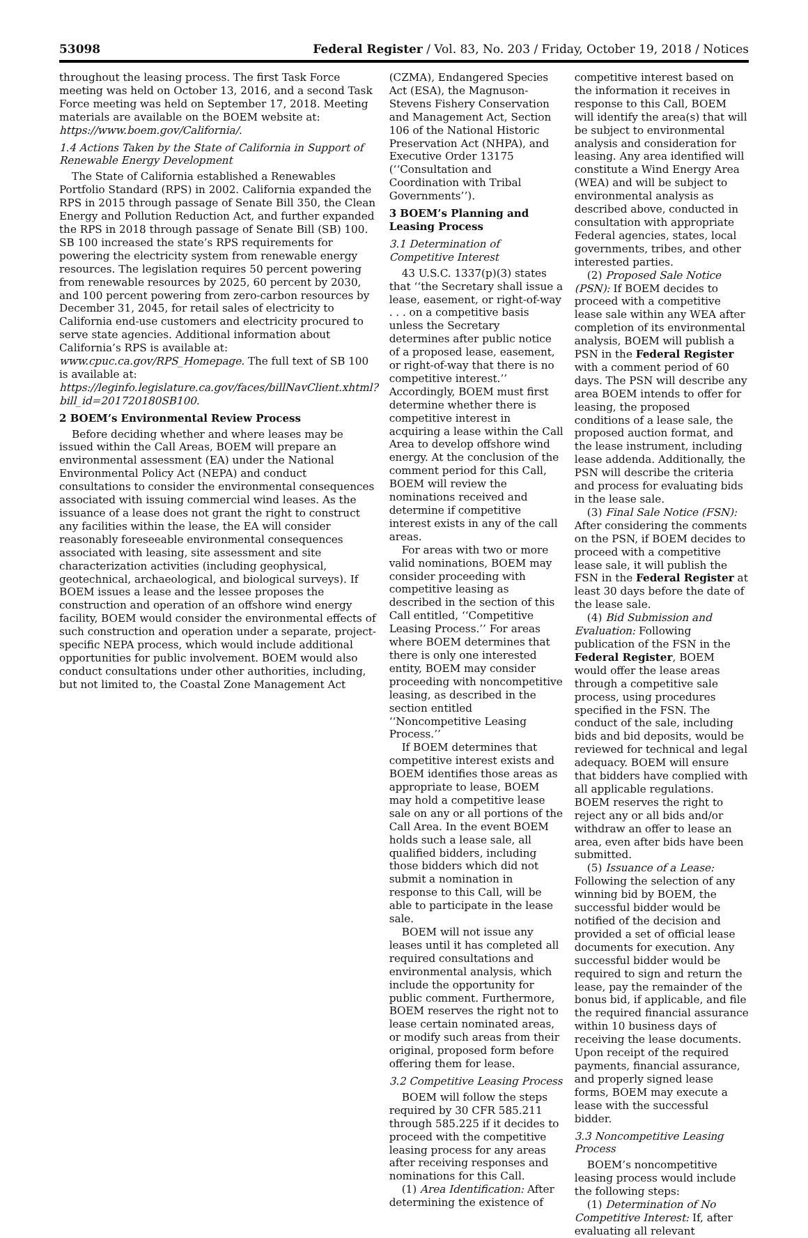53098 Federal Register / Vol. 83, No. 203 / Friday, October 19, 2018 / Notices
throughout the leasing process. The first Task Force meeting was held on October 13, 2016, and a second Task Force meeting was held on September 17, 2018. Meeting materials are available on the BOEM website at: https://www.boem.gov/California/.
1.4 Actions Taken by the State of California in Support of Renewable Energy Development
The State of California established a Renewables Portfolio Standard (RPS) in 2002. California expanded the RPS in 2015 through passage of Senate Bill 350, the Clean Energy and Pollution Reduction Act, and further expanded the RPS in 2018 through passage of Senate Bill (SB) 100. SB 100 increased the state’s RPS requirements for powering the electricity system from renewable energy resources. The legislation requires 50 percent powering from renewable resources by 2025, 60 percent by 2030, and 100 percent powering from zero-carbon resources by December 31, 2045, for retail sales of electricity to California end-use customers and electricity procured to serve state agencies. Additional information about California’s RPS is available at: www.cpuc.ca.gov/RPS_Homepage. The full text of SB 100 is available at: https://leginfo.legislature.ca.gov/faces/billNavClient.xhtml?bill_id=201720180SB100.
2 BOEM’s Environmental Review Process
Before deciding whether and where leases may be issued within the Call Areas, BOEM will prepare an environmental assessment (EA) under the National Environmental Policy Act (NEPA) and conduct consultations to consider the environmental consequences associated with issuing commercial wind leases. As the issuance of a lease does not grant the right to construct any facilities within the lease, the EA will consider reasonably foreseeable environmental consequences associated with leasing, site assessment and site characterization activities (including geophysical, geotechnical, archaeological, and biological surveys). If BOEM issues a lease and the lessee proposes the construction and operation of an offshore wind energy facility, BOEM would consider the environmental effects of such construction and operation under a separate, project-specific NEPA process, which would include additional opportunities for public involvement. BOEM would also conduct consultations under other authorities, including, but not limited to, the Coastal Zone Management Act
(CZMA), Endangered Species Act (ESA), the Magnuson-Stevens Fishery Conservation and Management Act, Section 106 of the National Historic Preservation Act (NHPA), and Executive Order 13175 (‘‘Consultation and Coordination with Tribal Governments’’).
3 BOEM’s Planning and Leasing Process
3.1 Determination of Competitive Interest
43 U.S.C. 1337(p)(3) states that ‘‘the Secretary shall issue a lease, easement, or right-of-way . . . on a competitive basis unless the Secretary determines after public notice of a proposed lease, easement, or right-of-way that there is no competitive interest.’’ Accordingly, BOEM must first determine whether there is competitive interest in acquiring a lease within the Call Area to develop offshore wind energy. At the conclusion of the comment period for this Call, BOEM will review the nominations received and determine if competitive interest exists in any of the call areas.
For areas with two or more valid nominations, BOEM may consider proceeding with competitive leasing as described in the section of this Call entitled, ‘‘Competitive Leasing Process.’’ For areas where BOEM determines that there is only one interested entity, BOEM may consider proceeding with noncompetitive leasing, as described in the section entitled ‘‘Noncompetitive Leasing Process.’’
If BOEM determines that competitive interest exists and BOEM identifies those areas as appropriate to lease, BOEM may hold a competitive lease sale on any or all portions of the Call Area. In the event BOEM holds such a lease sale, all qualified bidders, including those bidders which did not submit a nomination in response to this Call, will be able to participate in the lease sale.
BOEM will not issue any leases until it has completed all required consultations and environmental analysis, which include the opportunity for public comment. Furthermore, BOEM reserves the right not to lease certain nominated areas, or modify such areas from their original, proposed form before offering them for lease.
3.2 Competitive Leasing Process
BOEM will follow the steps required by 30 CFR 585.211 through 585.225 if it decides to proceed with the competitive leasing process for any areas after receiving responses and nominations for this Call.
(1) Area Identification: After determining the existence of
competitive interest based on the information it receives in response to this Call, BOEM will identify the area(s) that will be subject to environmental analysis and consideration for leasing. Any area identified will constitute a Wind Energy Area (WEA) and will be subject to environmental analysis as described above, conducted in consultation with appropriate Federal agencies, states, local governments, tribes, and other interested parties.
(2) Proposed Sale Notice (PSN): If BOEM decides to proceed with a competitive lease sale within any WEA after completion of its environmental analysis, BOEM will publish a PSN in the Federal Register with a comment period of 60 days. The PSN will describe any area BOEM intends to offer for leasing, the proposed conditions of a lease sale, the proposed auction format, and the lease instrument, including lease addenda. Additionally, the PSN will describe the criteria and process for evaluating bids in the lease sale.
(3) Final Sale Notice (FSN): After considering the comments on the PSN, if BOEM decides to proceed with a competitive lease sale, it will publish the FSN in the Federal Register at least 30 days before the date of the lease sale.
(4) Bid Submission and Evaluation: Following publication of the FSN in the Federal Register, BOEM would offer the lease areas through a competitive sale process, using procedures specified in the FSN. The conduct of the sale, including bids and bid deposits, would be reviewed for technical and legal adequacy. BOEM will ensure that bidders have complied with all applicable regulations. BOEM reserves the right to reject any or all bids and/or withdraw an offer to lease an area, even after bids have been submitted.
(5) Issuance of a Lease: Following the selection of any winning bid by BOEM, the successful bidder would be notified of the decision and provided a set of official lease documents for execution. Any successful bidder would be required to sign and return the lease, pay the remainder of the bonus bid, if applicable, and file the required financial assurance within 10 business days of receiving the lease documents. Upon receipt of the required payments, financial assurance, and properly signed lease forms, BOEM may execute a lease with the successful bidder.
3.3 Noncompetitive Leasing Process
BOEM’s noncompetitive leasing process would include the following steps:
(1) Determination of No Competitive Interest: If, after evaluating all relevant